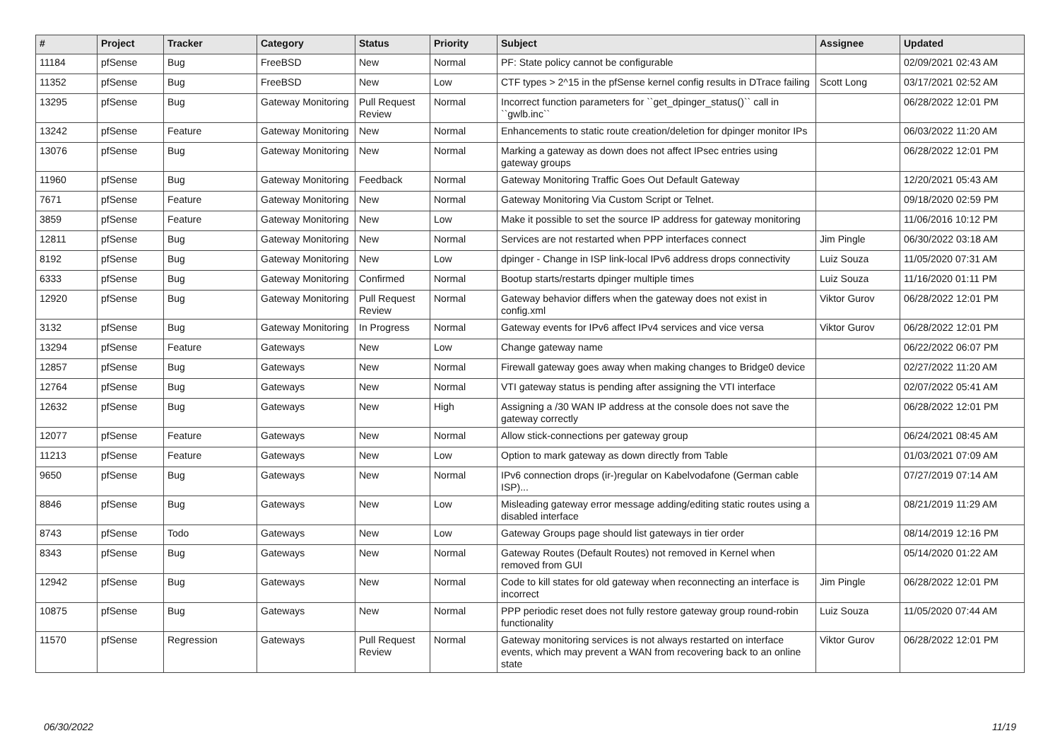| # | Project | Tracker | Category | Status | Priority | Subject | Assignee | Updated |
| --- | --- | --- | --- | --- | --- | --- | --- | --- |
| 11184 | pfSense | Bug | FreeBSD | New | Normal | PF: State policy cannot be configurable | | 02/09/2021 02:43 AM |
| 11352 | pfSense | Bug | FreeBSD | New | Low | CTF types > 2^15 in the pfSense kernel config results in DTrace failing | Scott Long | 03/17/2021 02:52 AM |
| 13295 | pfSense | Bug | Gateway Monitoring | Pull Request Review | Normal | Incorrect function parameters for ``get_dpinger_status()`` call in ``gwlb.inc`` | | 06/28/2022 12:01 PM |
| 13242 | pfSense | Feature | Gateway Monitoring | New | Normal | Enhancements to static route creation/deletion for dpinger monitor IPs | | 06/03/2022 11:20 AM |
| 13076 | pfSense | Bug | Gateway Monitoring | New | Normal | Marking a gateway as down does not affect IPsec entries using gateway groups | | 06/28/2022 12:01 PM |
| 11960 | pfSense | Bug | Gateway Monitoring | Feedback | Normal | Gateway Monitoring Traffic Goes Out Default Gateway | | 12/20/2021 05:43 AM |
| 7671 | pfSense | Feature | Gateway Monitoring | New | Normal | Gateway Monitoring Via Custom Script or Telnet. | | 09/18/2020 02:59 PM |
| 3859 | pfSense | Feature | Gateway Monitoring | New | Low | Make it possible to set the source IP address for gateway monitoring | | 11/06/2016 10:12 PM |
| 12811 | pfSense | Bug | Gateway Monitoring | New | Normal | Services are not restarted when PPP interfaces connect | Jim Pingle | 06/30/2022 03:18 AM |
| 8192 | pfSense | Bug | Gateway Monitoring | New | Low | dpinger - Change in ISP link-local IPv6 address drops connectivity | Luiz Souza | 11/05/2020 07:31 AM |
| 6333 | pfSense | Bug | Gateway Monitoring | Confirmed | Normal | Bootup starts/restarts dpinger multiple times | Luiz Souza | 11/16/2020 01:11 PM |
| 12920 | pfSense | Bug | Gateway Monitoring | Pull Request Review | Normal | Gateway behavior differs when the gateway does not exist in config.xml | Viktor Gurov | 06/28/2022 12:01 PM |
| 3132 | pfSense | Bug | Gateway Monitoring | In Progress | Normal | Gateway events for IPv6 affect IPv4 services and vice versa | Viktor Gurov | 06/28/2022 12:01 PM |
| 13294 | pfSense | Feature | Gateways | New | Low | Change gateway name | | 06/22/2022 06:07 PM |
| 12857 | pfSense | Bug | Gateways | New | Normal | Firewall gateway goes away when making changes to Bridge0 device | | 02/27/2022 11:20 AM |
| 12764 | pfSense | Bug | Gateways | New | Normal | VTI gateway status is pending after assigning the VTI interface | | 02/07/2022 05:41 AM |
| 12632 | pfSense | Bug | Gateways | New | High | Assigning a /30 WAN IP address at the console does not save the gateway correctly | | 06/28/2022 12:01 PM |
| 12077 | pfSense | Feature | Gateways | New | Normal | Allow stick-connections per gateway group | | 06/24/2021 08:45 AM |
| 11213 | pfSense | Feature | Gateways | New | Low | Option to mark gateway as down directly from Table | | 01/03/2021 07:09 AM |
| 9650 | pfSense | Bug | Gateways | New | Normal | IPv6 connection drops (ir-)regular on Kabelvodafone (German cable ISP)... | | 07/27/2019 07:14 AM |
| 8846 | pfSense | Bug | Gateways | New | Low | Misleading gateway error message adding/editing static routes using a disabled interface | | 08/21/2019 11:29 AM |
| 8743 | pfSense | Todo | Gateways | New | Low | Gateway Groups page should list gateways in tier order | | 08/14/2019 12:16 PM |
| 8343 | pfSense | Bug | Gateways | New | Normal | Gateway Routes (Default Routes) not removed in Kernel when removed from GUI | | 05/14/2020 01:22 AM |
| 12942 | pfSense | Bug | Gateways | New | Normal | Code to kill states for old gateway when reconnecting an interface is incorrect | Jim Pingle | 06/28/2022 12:01 PM |
| 10875 | pfSense | Bug | Gateways | New | Normal | PPP periodic reset does not fully restore gateway group round-robin functionality | Luiz Souza | 11/05/2020 07:44 AM |
| 11570 | pfSense | Regression | Gateways | Pull Request Review | Normal | Gateway monitoring services is not always restarted on interface events, which may prevent a WAN from recovering back to an online state | Viktor Gurov | 06/28/2022 12:01 PM |
06/30/2022 11/19